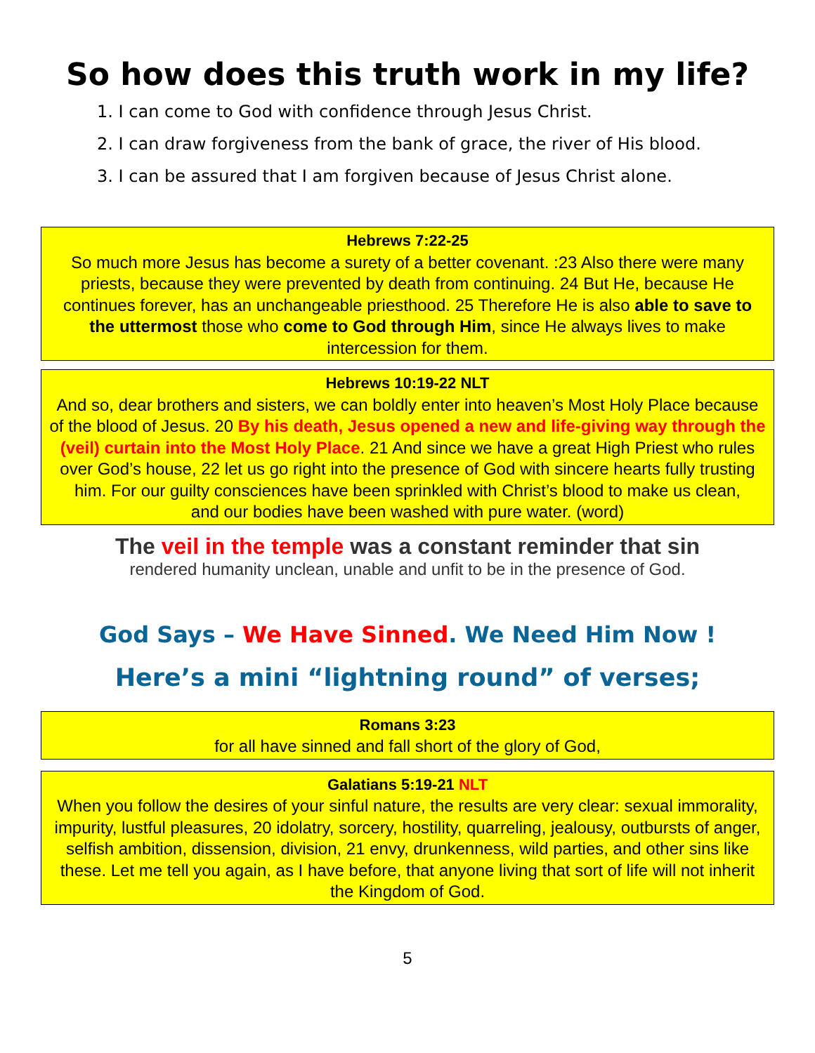So how does this truth work in my life?
1. I can come to God with confidence through Jesus Christ.
2. I can draw forgiveness from the bank of grace, the river of His blood.
3. I can be assured that I am forgiven because of Jesus Christ alone.
Hebrews 7:22-25
So much more Jesus has become a surety of a better covenant. :23 Also there were many priests, because they were prevented by death from continuing. 24 But He, because He continues forever, has an unchangeable priesthood. 25 Therefore He is also able to save to the uttermost those who come to God through Him, since He always lives to make intercession for them.
Hebrews 10:19-22 NLT
And so, dear brothers and sisters, we can boldly enter into heaven’s Most Holy Place because of the blood of Jesus. 20 By his death, Jesus opened a new and life-giving way through the (veil) curtain into the Most Holy Place. 21 And since we have a great High Priest who rules over God’s house, 22 let us go right into the presence of God with sincere hearts fully trusting him. For our guilty consciences have been sprinkled with Christ’s blood to make us clean,
and our bodies have been washed with pure water. (word)
The veil in the temple was a constant reminder that sin
rendered humanity unclean, unable and unfit to be in the presence of God.
God Says – We Have Sinned. We Need Him Now !
Here’s a mini “lightning round” of verses;
Romans 3:23
for all have sinned and fall short of the glory of God,
Galatians 5:19-21 NLT
When you follow the desires of your sinful nature, the results are very clear: sexual immorality, impurity, lustful pleasures, 20 idolatry, sorcery, hostility, quarreling, jealousy, outbursts of anger, selfish ambition, dissension, division, 21 envy, drunkenness, wild parties, and other sins like these. Let me tell you again, as I have before, that anyone living that sort of life will not inherit the Kingdom of God.
5